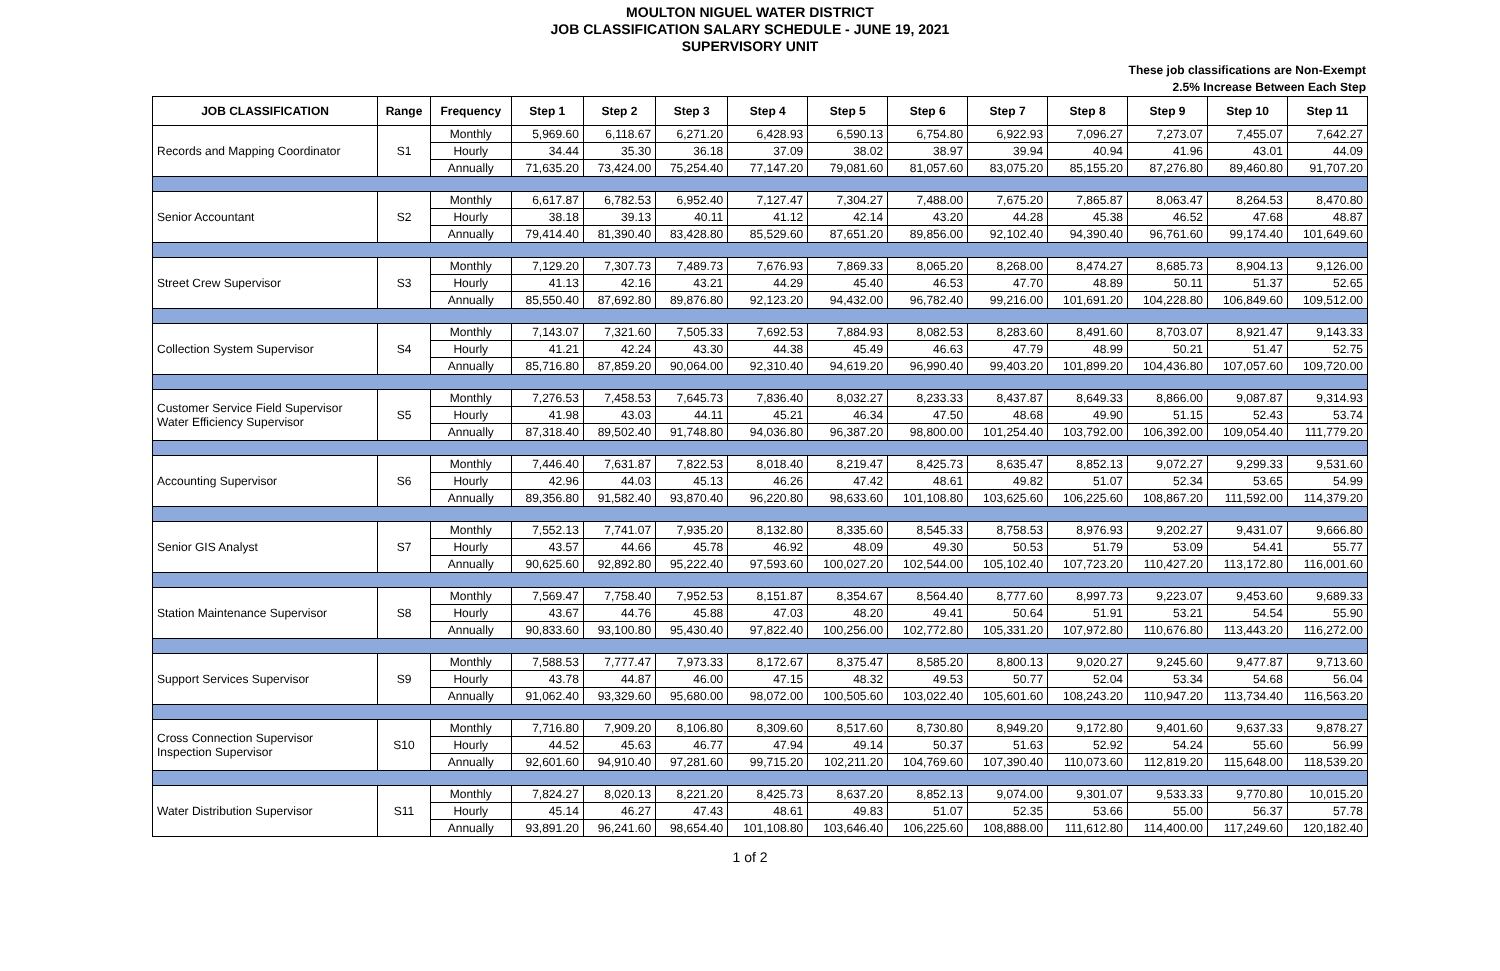MOULTON NIGUEL WATER DISTRICT
JOB CLASSIFICATION SALARY SCHEDULE - JUNE 19, 2021
SUPERVISORY UNIT
These job classifications are Non-Exempt
2.5% Increase Between Each Step
| JOB CLASSIFICATION | Range | Frequency | Step 1 | Step 2 | Step 3 | Step 4 | Step 5 | Step 6 | Step 7 | Step 8 | Step 9 | Step 10 | Step 11 |
| --- | --- | --- | --- | --- | --- | --- | --- | --- | --- | --- | --- | --- | --- |
| Records and Mapping Coordinator | S1 | Monthly | 5,969.60 | 6,118.67 | 6,271.20 | 6,428.93 | 6,590.13 | 6,754.80 | 6,922.93 | 7,096.27 | 7,273.07 | 7,455.07 | 7,642.27 |
| | | Hourly | 34.44 | 35.30 | 36.18 | 37.09 | 38.02 | 38.97 | 39.94 | 40.94 | 41.96 | 43.01 | 44.09 |
| | | Annually | 71,635.20 | 73,424.00 | 75,254.40 | 77,147.20 | 79,081.60 | 81,057.60 | 83,075.20 | 85,155.20 | 87,276.80 | 89,460.80 | 91,707.20 |
| Senior Accountant | S2 | Monthly | 6,617.87 | 6,782.53 | 6,952.40 | 7,127.47 | 7,304.27 | 7,488.00 | 7,675.20 | 7,865.87 | 8,063.47 | 8,264.53 | 8,470.80 |
| | | Hourly | 38.18 | 39.13 | 40.11 | 41.12 | 42.14 | 43.20 | 44.28 | 45.38 | 46.52 | 47.68 | 48.87 |
| | | Annually | 79,414.40 | 81,390.40 | 83,428.80 | 85,529.60 | 87,651.20 | 89,856.00 | 92,102.40 | 94,390.40 | 96,761.60 | 99,174.40 | 101,649.60 |
| Street Crew Supervisor | S3 | Monthly | 7,129.20 | 7,307.73 | 7,489.73 | 7,676.93 | 7,869.33 | 8,065.20 | 8,268.00 | 8,474.27 | 8,685.73 | 8,904.13 | 9,126.00 |
| | | Hourly | 41.13 | 42.16 | 43.21 | 44.29 | 45.40 | 46.53 | 47.70 | 48.89 | 50.11 | 51.37 | 52.65 |
| | | Annually | 85,550.40 | 87,692.80 | 89,876.80 | 92,123.20 | 94,432.00 | 96,782.40 | 99,216.00 | 101,691.20 | 104,228.80 | 106,849.60 | 109,512.00 |
| Collection System Supervisor | S4 | Monthly | 7,143.07 | 7,321.60 | 7,505.33 | 7,692.53 | 7,884.93 | 8,082.53 | 8,283.60 | 8,491.60 | 8,703.07 | 8,921.47 | 9,143.33 |
| | | Hourly | 41.21 | 42.24 | 43.30 | 44.38 | 45.49 | 46.63 | 47.79 | 48.99 | 50.21 | 51.47 | 52.75 |
| | | Annually | 85,716.80 | 87,859.20 | 90,064.00 | 92,310.40 | 94,619.20 | 96,990.40 | 99,403.20 | 101,899.20 | 104,436.80 | 107,057.60 | 109,720.00 |
| Customer Service Field Supervisor Water Efficiency Supervisor | S5 | Monthly | 7,276.53 | 7,458.53 | 7,645.73 | 7,836.40 | 8,032.27 | 8,233.33 | 8,437.87 | 8,649.33 | 8,866.00 | 9,087.87 | 9,314.93 |
| | | Hourly | 41.98 | 43.03 | 44.11 | 45.21 | 46.34 | 47.50 | 48.68 | 49.90 | 51.15 | 52.43 | 53.74 |
| | | Annually | 87,318.40 | 89,502.40 | 91,748.80 | 94,036.80 | 96,387.20 | 98,800.00 | 101,254.40 | 103,792.00 | 106,392.00 | 109,054.40 | 111,779.20 |
| Accounting Supervisor | S6 | Monthly | 7,446.40 | 7,631.87 | 7,822.53 | 8,018.40 | 8,219.47 | 8,425.73 | 8,635.47 | 8,852.13 | 9,072.27 | 9,299.33 | 9,531.60 |
| | | Hourly | 42.96 | 44.03 | 45.13 | 46.26 | 47.42 | 48.61 | 49.82 | 51.07 | 52.34 | 53.65 | 54.99 |
| | | Annually | 89,356.80 | 91,582.40 | 93,870.40 | 96,220.80 | 98,633.60 | 101,108.80 | 103,625.60 | 106,225.60 | 108,867.20 | 111,592.00 | 114,379.20 |
| Senior GIS Analyst | S7 | Monthly | 7,552.13 | 7,741.07 | 7,935.20 | 8,132.80 | 8,335.60 | 8,545.33 | 8,758.53 | 8,976.93 | 9,202.27 | 9,431.07 | 9,666.80 |
| | | Hourly | 43.57 | 44.66 | 45.78 | 46.92 | 48.09 | 49.30 | 50.53 | 51.79 | 53.09 | 54.41 | 55.77 |
| | | Annually | 90,625.60 | 92,892.80 | 95,222.40 | 97,593.60 | 100,027.20 | 102,544.00 | 105,102.40 | 107,723.20 | 110,427.20 | 113,172.80 | 116,001.60 |
| Station Maintenance Supervisor | S8 | Monthly | 7,569.47 | 7,758.40 | 7,952.53 | 8,151.87 | 8,354.67 | 8,564.40 | 8,777.60 | 8,997.73 | 9,223.07 | 9,453.60 | 9,689.33 |
| | | Hourly | 43.67 | 44.76 | 45.88 | 47.03 | 48.20 | 49.41 | 50.64 | 51.91 | 53.21 | 54.54 | 55.90 |
| | | Annually | 90,833.60 | 93,100.80 | 95,430.40 | 97,822.40 | 100,256.00 | 102,772.80 | 105,331.20 | 107,972.80 | 110,676.80 | 113,443.20 | 116,272.00 |
| Support Services Supervisor | S9 | Monthly | 7,588.53 | 7,777.47 | 7,973.33 | 8,172.67 | 8,375.47 | 8,585.20 | 8,800.13 | 9,020.27 | 9,245.60 | 9,477.87 | 9,713.60 |
| | | Hourly | 43.78 | 44.87 | 46.00 | 47.15 | 48.32 | 49.53 | 50.77 | 52.04 | 53.34 | 54.68 | 56.04 |
| | | Annually | 91,062.40 | 93,329.60 | 95,680.00 | 98,072.00 | 100,505.60 | 103,022.40 | 105,601.60 | 108,243.20 | 110,947.20 | 113,734.40 | 116,563.20 |
| Cross Connection Supervisor Inspection Supervisor | S10 | Monthly | 7,716.80 | 7,909.20 | 8,106.80 | 8,309.60 | 8,517.60 | 8,730.80 | 8,949.20 | 9,172.80 | 9,401.60 | 9,637.33 | 9,878.27 |
| | | Hourly | 44.52 | 45.63 | 46.77 | 47.94 | 49.14 | 50.37 | 51.63 | 52.92 | 54.24 | 55.60 | 56.99 |
| | | Annually | 92,601.60 | 94,910.40 | 97,281.60 | 99,715.20 | 102,211.20 | 104,769.60 | 107,390.40 | 110,073.60 | 112,819.20 | 115,648.00 | 118,539.20 |
| Water Distribution Supervisor | S11 | Monthly | 7,824.27 | 8,020.13 | 8,221.20 | 8,425.73 | 8,637.20 | 8,852.13 | 9,074.00 | 9,301.07 | 9,533.33 | 9,770.80 | 10,015.20 |
| | | Hourly | 45.14 | 46.27 | 47.43 | 48.61 | 49.83 | 51.07 | 52.35 | 53.66 | 55.00 | 56.37 | 57.78 |
| | | Annually | 93,891.20 | 96,241.60 | 98,654.40 | 101,108.80 | 103,646.40 | 106,225.60 | 108,888.00 | 111,612.80 | 114,400.00 | 117,249.60 | 120,182.40 |
1 of 2